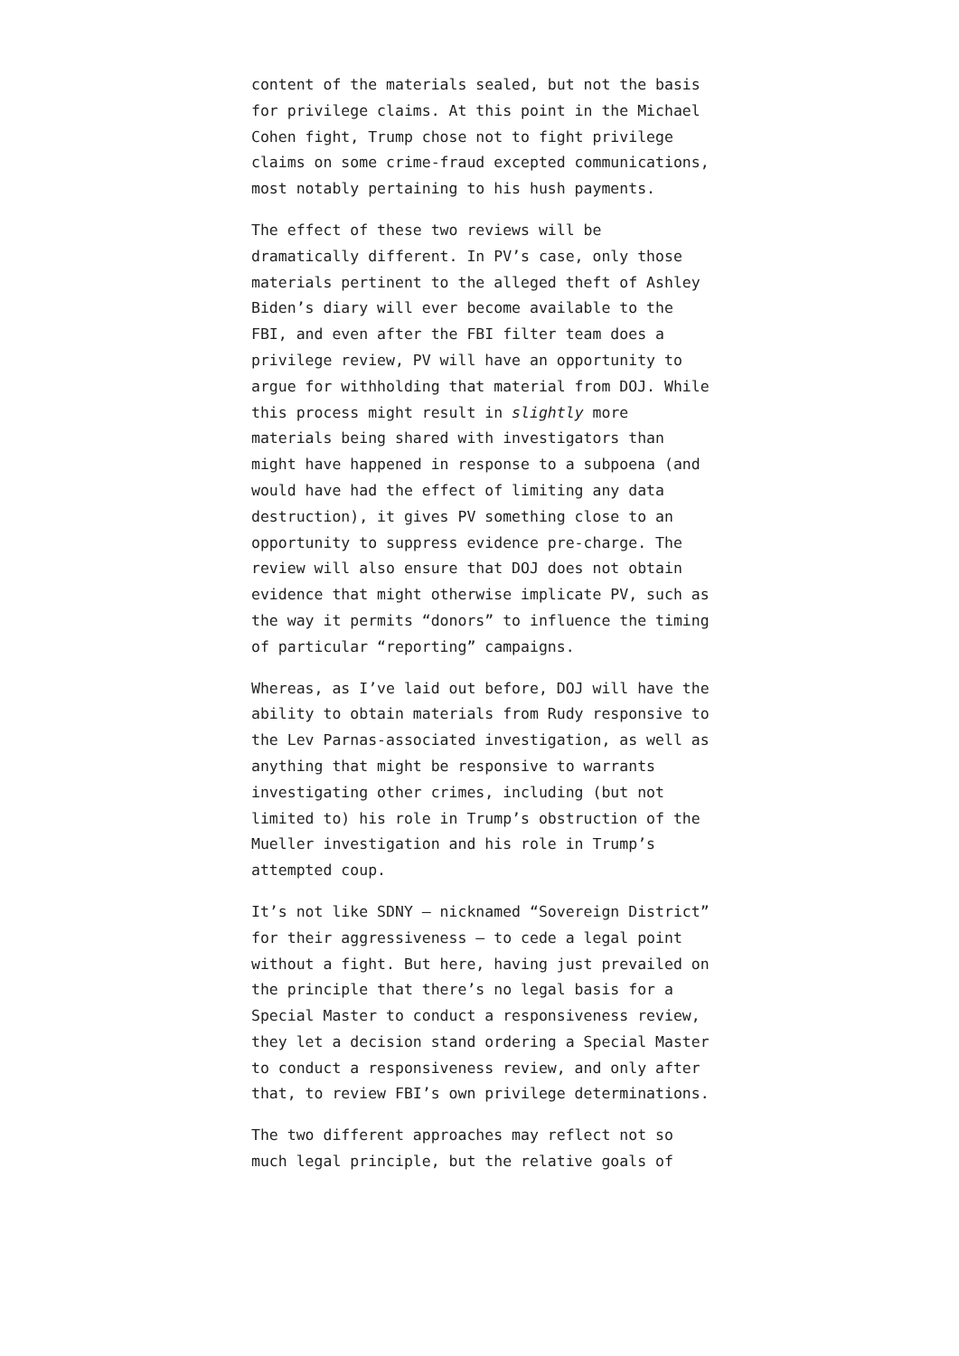content of the materials sealed, but not the basis for privilege claims. At this point in the Michael Cohen fight, Trump chose not to fight privilege claims on some crime-fraud excepted communications, most notably pertaining to his hush payments.
The effect of these two reviews will be dramatically different. In PV’s case, only those materials pertinent to the alleged theft of Ashley Biden’s diary will ever become available to the FBI, and even after the FBI filter team does a privilege review, PV will have an opportunity to argue for withholding that material from DOJ. While this process might result in slightly more materials being shared with investigators than might have happened in response to a subpoena (and would have had the effect of limiting any data destruction), it gives PV something close to an opportunity to suppress evidence pre-charge. The review will also ensure that DOJ does not obtain evidence that might otherwise implicate PV, such as the way it permits “donors” to influence the timing of particular “reporting” campaigns.
Whereas, as I’ve laid out before, DOJ will have the ability to obtain materials from Rudy responsive to the Lev Parnas-associated investigation, as well as anything that might be responsive to warrants investigating other crimes, including (but not limited to) his role in Trump’s obstruction of the Mueller investigation and his role in Trump’s attempted coup.
It’s not like SDNY — nicknamed “Sovereign District” for their aggressiveness — to cede a legal point without a fight. But here, having just prevailed on the principle that there’s no legal basis for a Special Master to conduct a responsiveness review, they let a decision stand ordering a Special Master to conduct a responsiveness review, and only after that, to review FBI’s own privilege determinations.
The two different approaches may reflect not so much legal principle, but the relative goals of